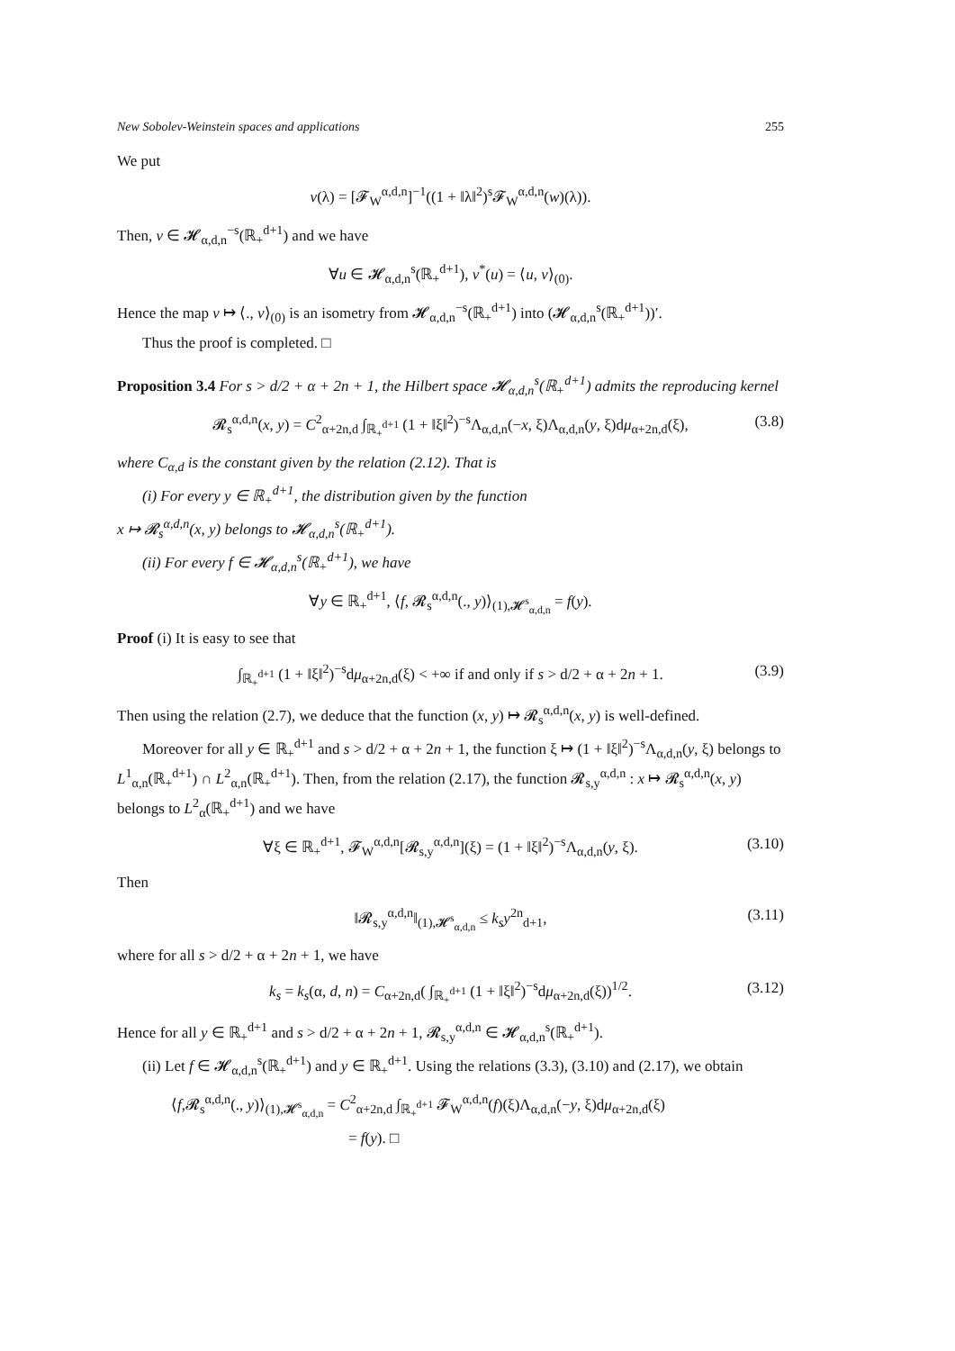New Sobolev-Weinstein spaces and applications 255
We put
v(λ) = [𝓕<sub>W</sub><sup>α,d,n</sup>]<sup>−1</sup>((1 + ‖λ‖<sup>2</sup>)<sup>s</sup>𝓕<sub>W</sub><sup>α,d,n</sup>(w)(λ)).
Then, v ∈ 𝓗<sub>α,d,n</sub><sup>−s</sup>(ℝ<sub>+</sub><sup>d+1</sup>) and we have
∀u ∈ 𝓗<sub>α,d,n</sub><sup>s</sup>(ℝ<sub>+</sub><sup>d+1</sup>), v<sup>*</sup>(u) = ⟨u, v⟩<sub>(0)</sub>.
Hence the map v ↦ ⟨., v⟩<sub>(0)</sub> is an isometry from 𝓗<sub>α,d,n</sub><sup>−s</sup>(ℝ<sub>+</sub><sup>d+1</sup>) into (𝓗<sub>α,d,n</sub><sup>s</sup>(ℝ<sub>+</sub><sup>d+1</sup>))′.
Thus the proof is completed. □
Proposition 3.4 For s > d/2 + α + 2n + 1, the Hilbert space 𝓗<sub>α,d,n</sub><sup>s</sup>(ℝ<sub>+</sub><sup>d+1</sup>) admits the reproducing kernel
𝓡<sub>s</sub><sup>α,d,n</sup>(x, y) = C<sup>2</sup><sub>α+2n,d</sub> ∫<sub>ℝ<sub>+</sub><sup>d+1</sup></sub> (1 + ‖ξ‖<sup>2</sup>)<sup>−s</sup>Λ<sub>α,d,n</sub>(−x, ξ)Λ<sub>α,d,n</sub>(y, ξ)dμ<sub>α+2n,d</sub>(ξ), (3.8)
where C<sub>α,d</sub> is the constant given by the relation (2.12). That is
(i) For every y ∈ ℝ<sub>+</sub><sup>d+1</sup>, the distribution given by the function
x ↦ 𝓡<sub>s</sub><sup>α,d,n</sup>(x, y) belongs to 𝓗<sub>α,d,n</sub><sup>s</sup>(ℝ<sub>+</sub><sup>d+1</sup>).
(ii) For every f ∈ 𝓗<sub>α,d,n</sub><sup>s</sup>(ℝ<sub>+</sub><sup>d+1</sup>), we have
∀y ∈ ℝ<sub>+</sub><sup>d+1</sup>, ⟨f, 𝓡<sub>s</sub><sup>α,d,n</sup>(., y)⟩<sub>(1),𝓗<sup>s</sup><sub>α,d,n</sub></sub> = f(y).
Proof (i) It is easy to see that
∫<sub>ℝ<sub>+</sub><sup>d+1</sup></sub> (1 + ‖ξ‖<sup>2</sup>)<sup>−s</sup>dμ<sub>α+2n,d</sub>(ξ) < +∞ if and only if s > d/2 + α + 2n + 1. (3.9)
Then using the relation (2.7), we deduce that the function (x, y) ↦ 𝓡<sub>s</sub><sup>α,d,n</sup>(x, y) is well-defined.
Moreover for all y ∈ ℝ<sub>+</sub><sup>d+1</sup> and s > d/2 + α + 2n + 1, the function ξ ↦ (1 + ‖ξ‖<sup>2</sup>)<sup>−s</sup>Λ<sub>α,d,n</sub>(y, ξ) belongs to L<sup>1</sup><sub>α,n</sub>(ℝ<sub>+</sub><sup>d+1</sup>) ∩ L<sup>2</sup><sub>α,n</sub>(ℝ<sub>+</sub><sup>d+1</sup>). Then, from the relation (2.17), the function 𝓡<sub>s,y</sub><sup>α,d,n</sup> : x ↦ 𝓡<sub>s</sub><sup>α,d,n</sup>(x, y) belongs to L<sup>2</sup><sub>α</sub>(ℝ<sub>+</sub><sup>d+1</sup>) and we have
∀ξ ∈ ℝ<sub>+</sub><sup>d+1</sup>, 𝓕<sub>W</sub><sup>α,d,n</sup>[𝓡<sub>s,y</sub><sup>α,d,n</sup>](ξ) = (1 + ‖ξ‖<sup>2</sup>)<sup>−s</sup>Λ<sub>α,d,n</sub>(y, ξ). (3.10)
Then
‖𝓡<sub>s,y</sub><sup>α,d,n</sup>‖<sub>(1),𝓗<sup>s</sup><sub>α,d,n</sub></sub> ≤ k<sub>s</sub>y<sup>2n</sup><sub>d+1</sub>, (3.11)
where for all s > d/2 + α + 2n + 1, we have
k<sub>s</sub> = k<sub>s</sub>(α, d, n) = C<sub>α+2n,d</sub>( ∫<sub>ℝ<sub>+</sub><sup>d+1</sup></sub> (1 + ‖ξ‖<sup>2</sup>)<sup>−s</sup>dμ<sub>α+2n,d</sub>(ξ))<sup>1/2</sup>. (3.12)
Hence for all y ∈ ℝ<sub>+</sub><sup>d+1</sup> and s > d/2 + α + 2n + 1, 𝓡<sub>s,y</sub><sup>α,d,n</sup> ∈ 𝓗<sub>α,d,n</sub><sup>s</sup>(ℝ<sub>+</sub><sup>d+1</sup>).
(ii) Let f ∈ 𝓗<sub>α,d,n</sub><sup>s</sup>(ℝ<sub>+</sub><sup>d+1</sup>) and y ∈ ℝ<sub>+</sub><sup>d+1</sup>. Using the relations (3.3), (3.10) and (2.17), we obtain
⟨f,𝓡<sub>s</sub><sup>α,d,n</sup>(., y)⟩<sub>(1),𝓗<sup>s</sup><sub>α,d,n</sub></sub> = C<sup>2</sup><sub>α+2n,d</sub> ∫<sub>ℝ<sub>+</sub><sup>d+1</sup></sub> 𝓕<sub>W</sub><sup>α,d,n</sup>(f)(ξ)Λ<sub>α,d,n</sub>(−y, ξ)dμ<sub>α+2n,d</sub>(ξ)
= f(y). □